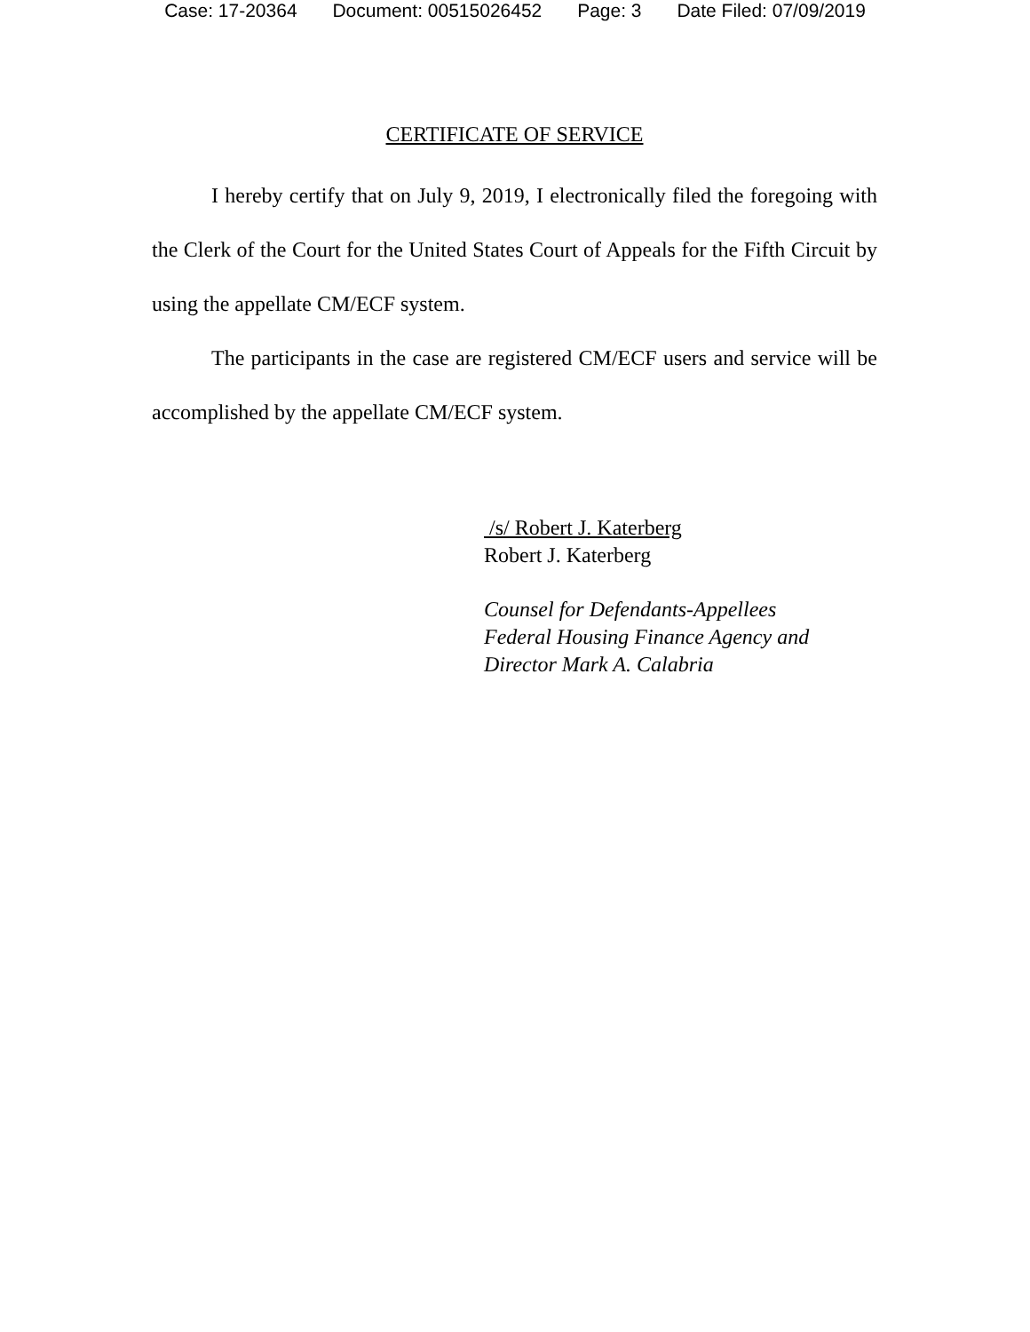Case: 17-20364 Document: 00515026452 Page: 3 Date Filed: 07/09/2019
CERTIFICATE OF SERVICE
I hereby certify that on July 9, 2019, I electronically filed the foregoing with the Clerk of the Court for the United States Court of Appeals for the Fifth Circuit by using the appellate CM/ECF system.
The participants in the case are registered CM/ECF users and service will be accomplished by the appellate CM/ECF system.
/s/ Robert J. Katerberg
Robert J. Katerberg
Counsel for Defendants-Appellees
Federal Housing Finance Agency and
Director Mark A. Calabria